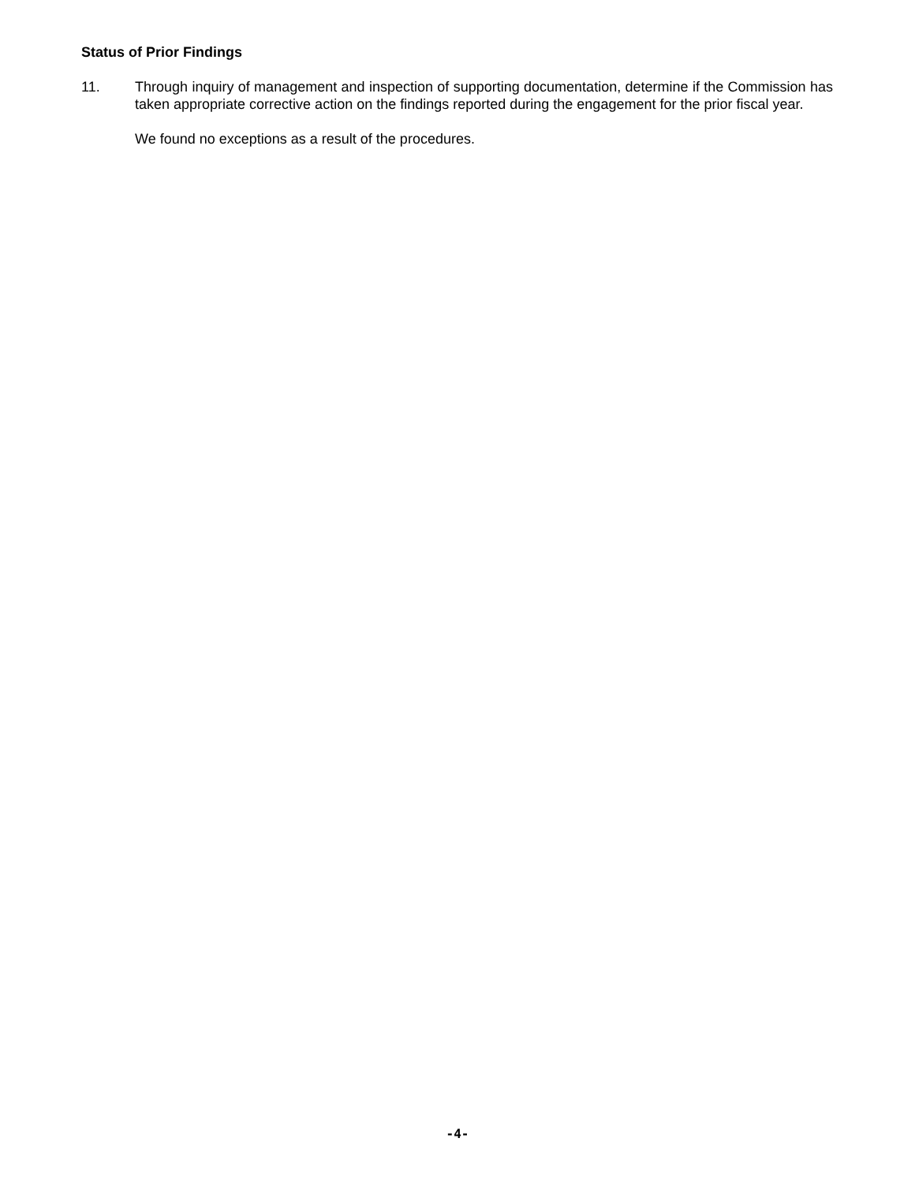Status of Prior Findings
11. Through inquiry of management and inspection of supporting documentation, determine if the Commission has taken appropriate corrective action on the findings reported during the engagement for the prior fiscal year.
We found no exceptions as a result of the procedures.
-4-